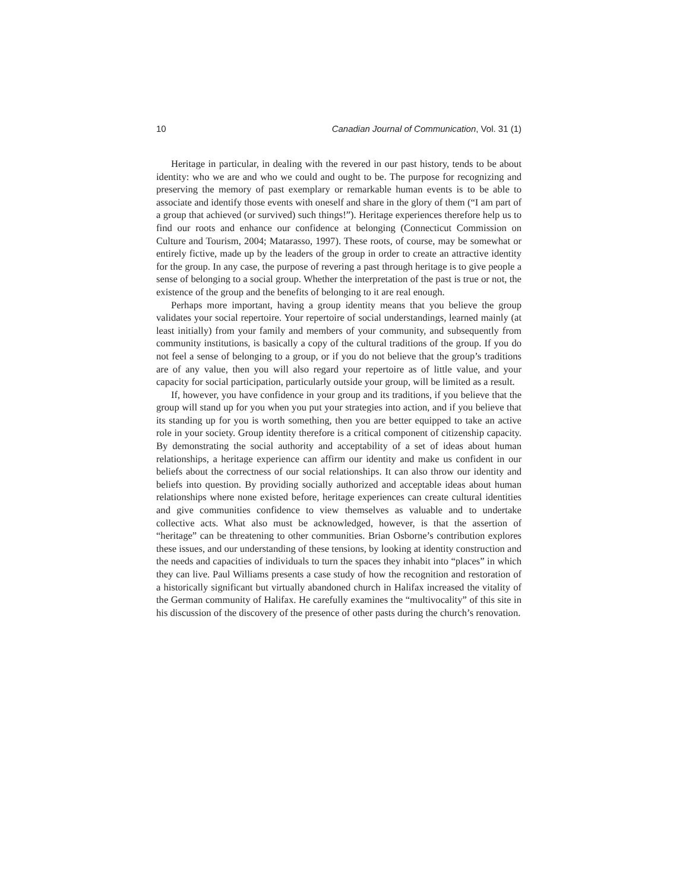10 Canadian Journal of Communication, Vol. 31 (1)
Heritage in particular, in dealing with the revered in our past history, tends to be about identity: who we are and who we could and ought to be. The purpose for recognizing and preserving the memory of past exemplary or remarkable human events is to be able to associate and identify those events with oneself and share in the glory of them (“I am part of a group that achieved (or survived) such things!”). Heritage experiences therefore help us to find our roots and enhance our confidence at belonging (Connecticut Commission on Culture and Tourism, 2004; Matarasso, 1997). These roots, of course, may be somewhat or entirely fictive, made up by the leaders of the group in order to create an attractive identity for the group. In any case, the purpose of revering a past through heritage is to give people a sense of belonging to a social group. Whether the interpretation of the past is true or not, the existence of the group and the benefits of belonging to it are real enough.
Perhaps more important, having a group identity means that you believe the group validates your social repertoire. Your repertoire of social understandings, learned mainly (at least initially) from your family and members of your community, and subsequently from community institutions, is basically a copy of the cultural traditions of the group. If you do not feel a sense of belonging to a group, or if you do not believe that the group’s traditions are of any value, then you will also regard your repertoire as of little value, and your capacity for social participation, particularly outside your group, will be limited as a result.
If, however, you have confidence in your group and its traditions, if you believe that the group will stand up for you when you put your strategies into action, and if you believe that its standing up for you is worth something, then you are better equipped to take an active role in your society. Group identity therefore is a critical component of citizenship capacity. By demonstrating the social authority and acceptability of a set of ideas about human relationships, a heritage experience can affirm our identity and make us confident in our beliefs about the correctness of our social relationships. It can also throw our identity and beliefs into question. By providing socially authorized and acceptable ideas about human relationships where none existed before, heritage experiences can create cultural identities and give communities confidence to view themselves as valuable and to undertake collective acts. What also must be acknowledged, however, is that the assertion of “heritage” can be threatening to other communities. Brian Osborne’s contribution explores these issues, and our understanding of these tensions, by looking at identity construction and the needs and capacities of individuals to turn the spaces they inhabit into “places” in which they can live. Paul Williams presents a case study of how the recognition and restoration of a historically significant but virtually abandoned church in Halifax increased the vitality of the German community of Halifax. He carefully examines the “multivocality” of this site in his discussion of the discovery of the presence of other pasts during the church’s renovation.